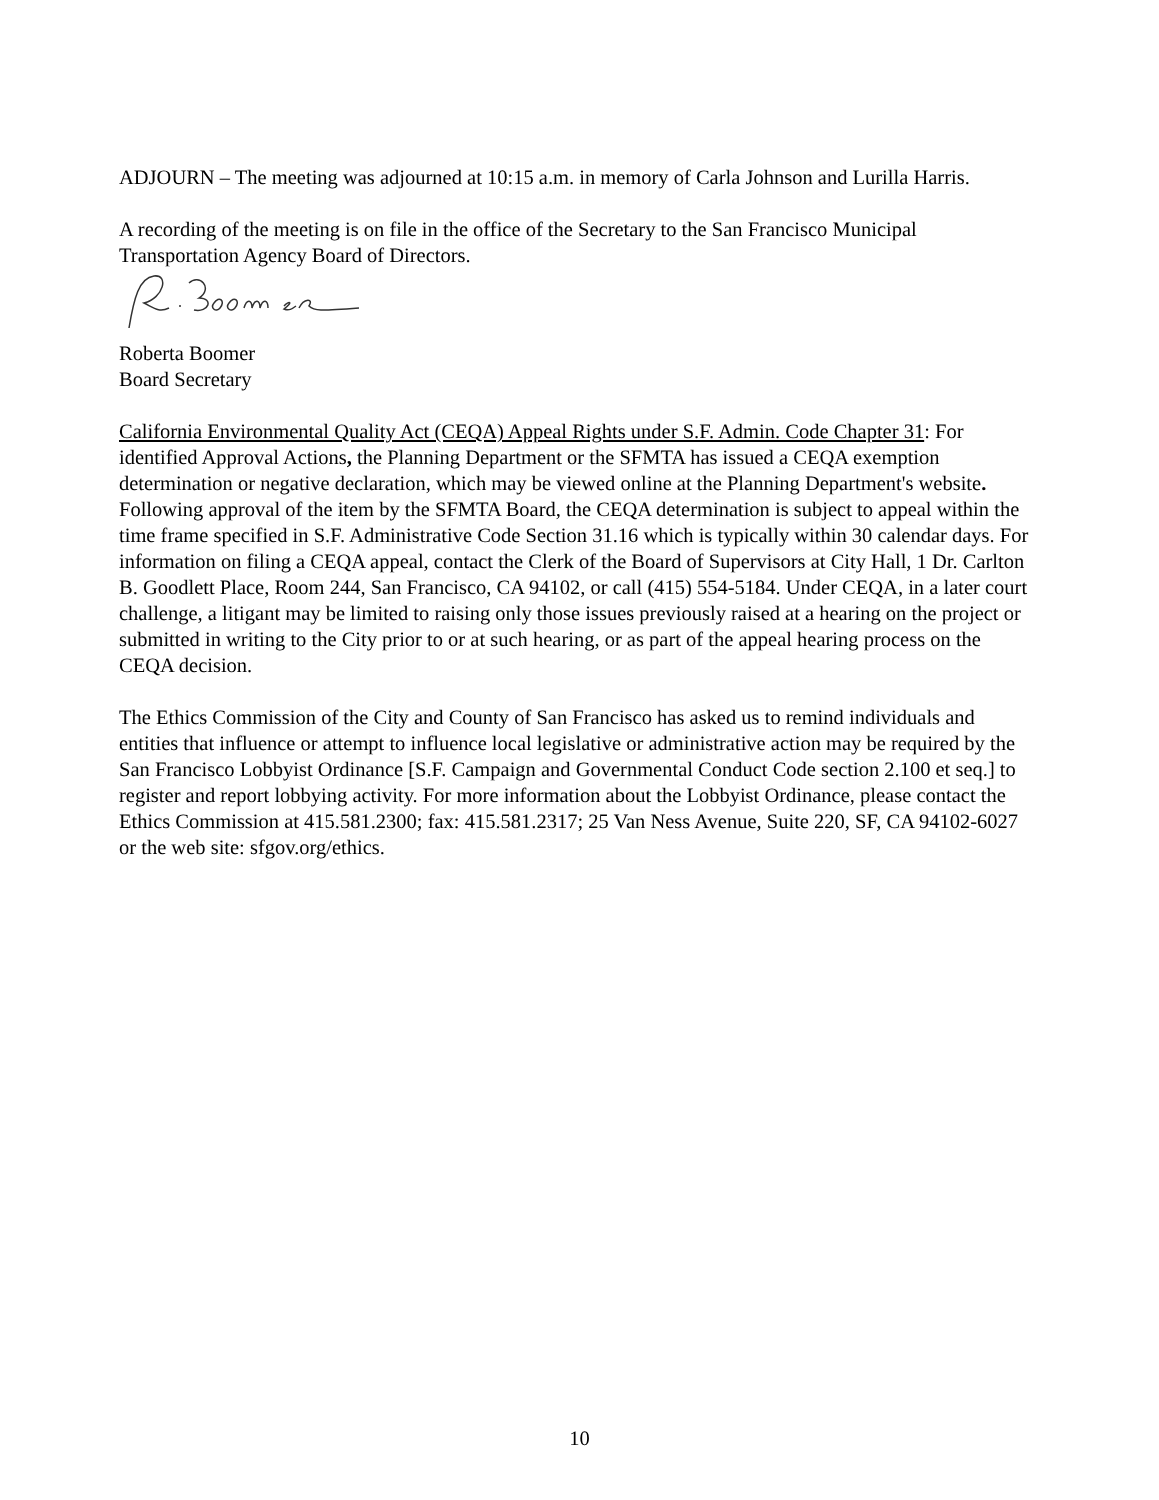ADJOURN – The meeting was adjourned at 10:15 a.m. in memory of Carla Johnson and Lurilla Harris.
A recording of the meeting is on file in the office of the Secretary to the San Francisco Municipal Transportation Agency Board of Directors.
Roberta Boomer
Board Secretary
California Environmental Quality Act (CEQA) Appeal Rights under S.F. Admin. Code Chapter 31: For identified Approval Actions, the Planning Department or the SFMTA has issued a CEQA exemption determination or negative declaration, which may be viewed online at the Planning Department's website. Following approval of the item by the SFMTA Board, the CEQA determination is subject to appeal within the time frame specified in S.F. Administrative Code Section 31.16 which is typically within 30 calendar days. For information on filing a CEQA appeal, contact the Clerk of the Board of Supervisors at City Hall, 1 Dr. Carlton B. Goodlett Place, Room 244, San Francisco, CA 94102, or call (415) 554-5184. Under CEQA, in a later court challenge, a litigant may be limited to raising only those issues previously raised at a hearing on the project or submitted in writing to the City prior to or at such hearing, or as part of the appeal hearing process on the CEQA decision.
The Ethics Commission of the City and County of San Francisco has asked us to remind individuals and entities that influence or attempt to influence local legislative or administrative action may be required by the San Francisco Lobbyist Ordinance [S.F. Campaign and Governmental Conduct Code section 2.100 et seq.] to register and report lobbying activity. For more information about the Lobbyist Ordinance, please contact the Ethics Commission at 415.581.2300; fax: 415.581.2317; 25 Van Ness Avenue, Suite 220, SF, CA 94102-6027 or the web site: sfgov.org/ethics.
10